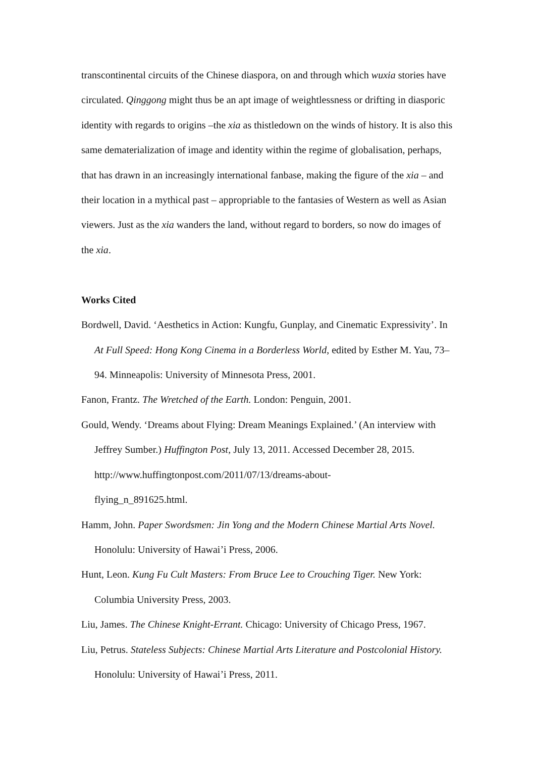transcontinental circuits of the Chinese diaspora, on and through which wuxia stories have circulated. Qinggong might thus be an apt image of weightlessness or drifting in diasporic identity with regards to origins –the xia as thistledown on the winds of history. It is also this same dematerialization of image and identity within the regime of globalisation, perhaps, that has drawn in an increasingly international fanbase, making the figure of the xia – and their location in a mythical past – appropriable to the fantasies of Western as well as Asian viewers. Just as the xia wanders the land, without regard to borders, so now do images of the xia.
Works Cited
Bordwell, David. ‘Aesthetics in Action: Kungfu, Gunplay, and Cinematic Expressivity’. In At Full Speed: Hong Kong Cinema in a Borderless World, edited by Esther M. Yau, 73–94. Minneapolis: University of Minnesota Press, 2001.
Fanon, Frantz. The Wretched of the Earth. London: Penguin, 2001.
Gould, Wendy. ‘Dreams about Flying: Dream Meanings Explained.’ (An interview with Jeffrey Sumber.) Huffington Post, July 13, 2011. Accessed December 28, 2015. http://www.huffingtonpost.com/2011/07/13/dreams-about-
flying_n_891625.html.
Hamm, John. Paper Swordsmen: Jin Yong and the Modern Chinese Martial Arts Novel. Honolulu: University of Hawai’i Press, 2006.
Hunt, Leon. Kung Fu Cult Masters: From Bruce Lee to Crouching Tiger. New York: Columbia University Press, 2003.
Liu, James. The Chinese Knight-Errant. Chicago: University of Chicago Press, 1967.
Liu, Petrus. Stateless Subjects: Chinese Martial Arts Literature and Postcolonial History. Honolulu: University of Hawai’i Press, 2011.